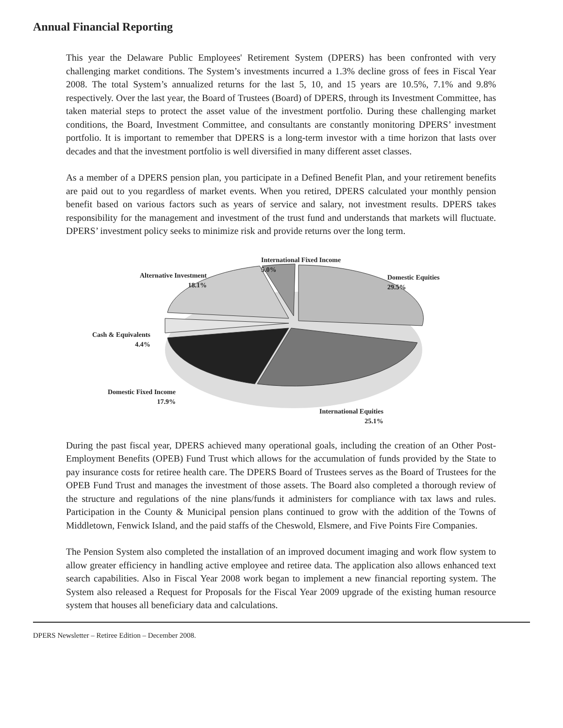Annual Financial Reporting
This year the Delaware Public Employees' Retirement System (DPERS) has been confronted with very challenging market conditions. The System’s investments incurred a 1.3% decline gross of fees in Fiscal Year 2008. The total System’s annualized returns for the last 5, 10, and 15 years are 10.5%, 7.1% and 9.8% respectively. Over the last year, the Board of Trustees (Board) of DPERS, through its Investment Committee, has taken material steps to protect the asset value of the investment portfolio. During these challenging market conditions, the Board, Investment Committee, and consultants are constantly monitoring DPERS’ investment portfolio. It is important to remember that DPERS is a long-term investor with a time horizon that lasts over decades and that the investment portfolio is well diversified in many different asset classes.
As a member of a DPERS pension plan, you participate in a Defined Benefit Plan, and your retirement benefits are paid out to you regardless of market events. When you retired, DPERS calculated your monthly pension benefit based on various factors such as years of service and salary, not investment results. DPERS takes responsibility for the management and investment of the trust fund and understands that markets will fluctuate. DPERS’ investment policy seeks to minimize risk and provide returns over the long term.
International Fixed Income
5.0%
Alternative Investment
18.1%
Domestic Equities
29.5%
Cash & Equivalents
4.4%
Domestic Fixed Income
17.9%
International Equities
25.1%
During the past fiscal year, DPERS achieved many operational goals, including the creation of an Other Post-Employment Benefits (OPEB) Fund Trust which allows for the accumulation of funds provided by the State to pay insurance costs for retiree health care. The DPERS Board of Trustees serves as the Board of Trustees for the OPEB Fund Trust and manages the investment of those assets. The Board also completed a thorough review of the structure and regulations of the nine plans/funds it administers for compliance with tax laws and rules. Participation in the County & Municipal pension plans continued to grow with the addition of the Towns of Middletown, Fenwick Island, and the paid staffs of the Cheswold, Elsmere, and Five Points Fire Companies.
The Pension System also completed the installation of an improved document imaging and work flow system to allow greater efficiency in handling active employee and retiree data. The application also allows enhanced text search capabilities. Also in Fiscal Year 2008 work began to implement a new financial reporting system. The System also released a Request for Proposals for the Fiscal Year 2009 upgrade of the existing human resource system that houses all beneficiary data and calculations.
DPERS Newsletter – Retiree Edition – December 2008.